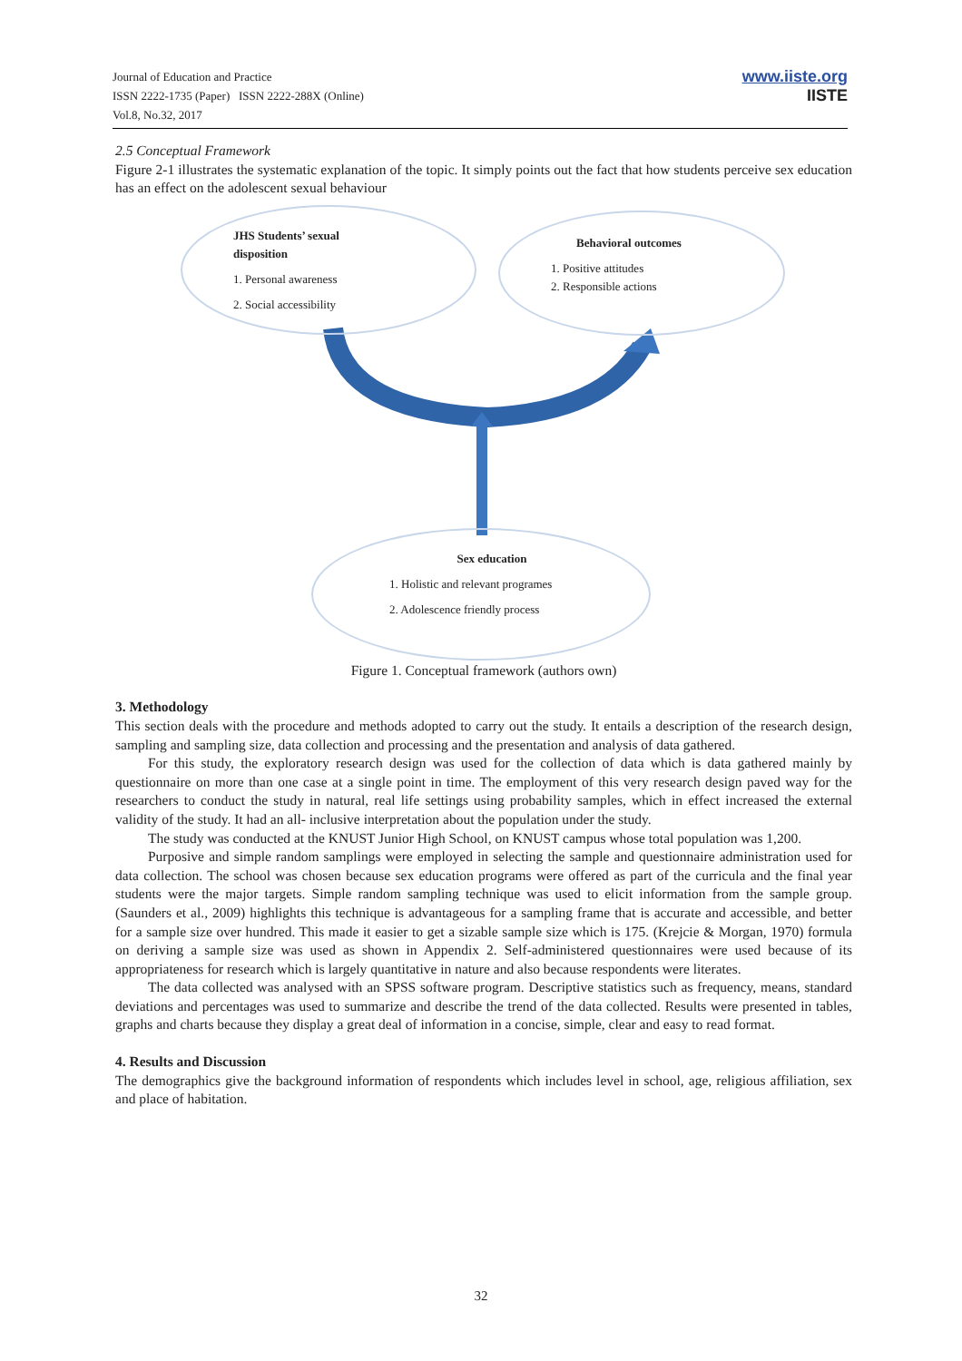Journal of Education and Practice
ISSN 2222-1735 (Paper) ISSN 2222-288X (Online)
Vol.8, No.32, 2017
www.iiste.org
IISTE
2.5 Conceptual Framework
Figure 2-1 illustrates the systematic explanation of the topic. It simply points out the fact that how students perceive sex education has an effect on the adolescent sexual behaviour
JHS Students’ sexual
disposition
1. Personal awareness
2. Social accessibility
Behavioral outcomes
1. Positive attitudes
2. Responsible actions
Sex education
1. Holistic and relevant programes
2. Adolescence friendly process
Figure 1. Conceptual framework (authors own)
3. Methodology
This section deals with the procedure and methods adopted to carry out the study. It entails a description of the research design, sampling and sampling size, data collection and processing and the presentation and analysis of data gathered.
For this study, the exploratory research design was used for the collection of data which is data gathered mainly by questionnaire on more than one case at a single point in time. The employment of this very research design paved way for the researchers to conduct the study in natural, real life settings using probability samples, which in effect increased the external validity of the study. It had an all- inclusive interpretation about the population under the study.
The study was conducted at the KNUST Junior High School, on KNUST campus whose total population was 1,200.
Purposive and simple random samplings were employed in selecting the sample and questionnaire administration used for data collection. The school was chosen because sex education programs were offered as part of the curricula and the final year students were the major targets. Simple random sampling technique was used to elicit information from the sample group. (Saunders et al., 2009) highlights this technique is advantageous for a sampling frame that is accurate and accessible, and better for a sample size over hundred. This made it easier to get a sizable sample size which is 175. (Krejcie & Morgan, 1970) formula on deriving a sample size was used as shown in Appendix 2. Self-administered questionnaires were used because of its appropriateness for research which is largely quantitative in nature and also because respondents were literates.
The data collected was analysed with an SPSS software program. Descriptive statistics such as frequency, means, standard deviations and percentages was used to summarize and describe the trend of the data collected. Results were presented in tables, graphs and charts because they display a great deal of information in a concise, simple, clear and easy to read format.
4. Results and Discussion
The demographics give the background information of respondents which includes level in school, age, religious affiliation, sex and place of habitation.
32